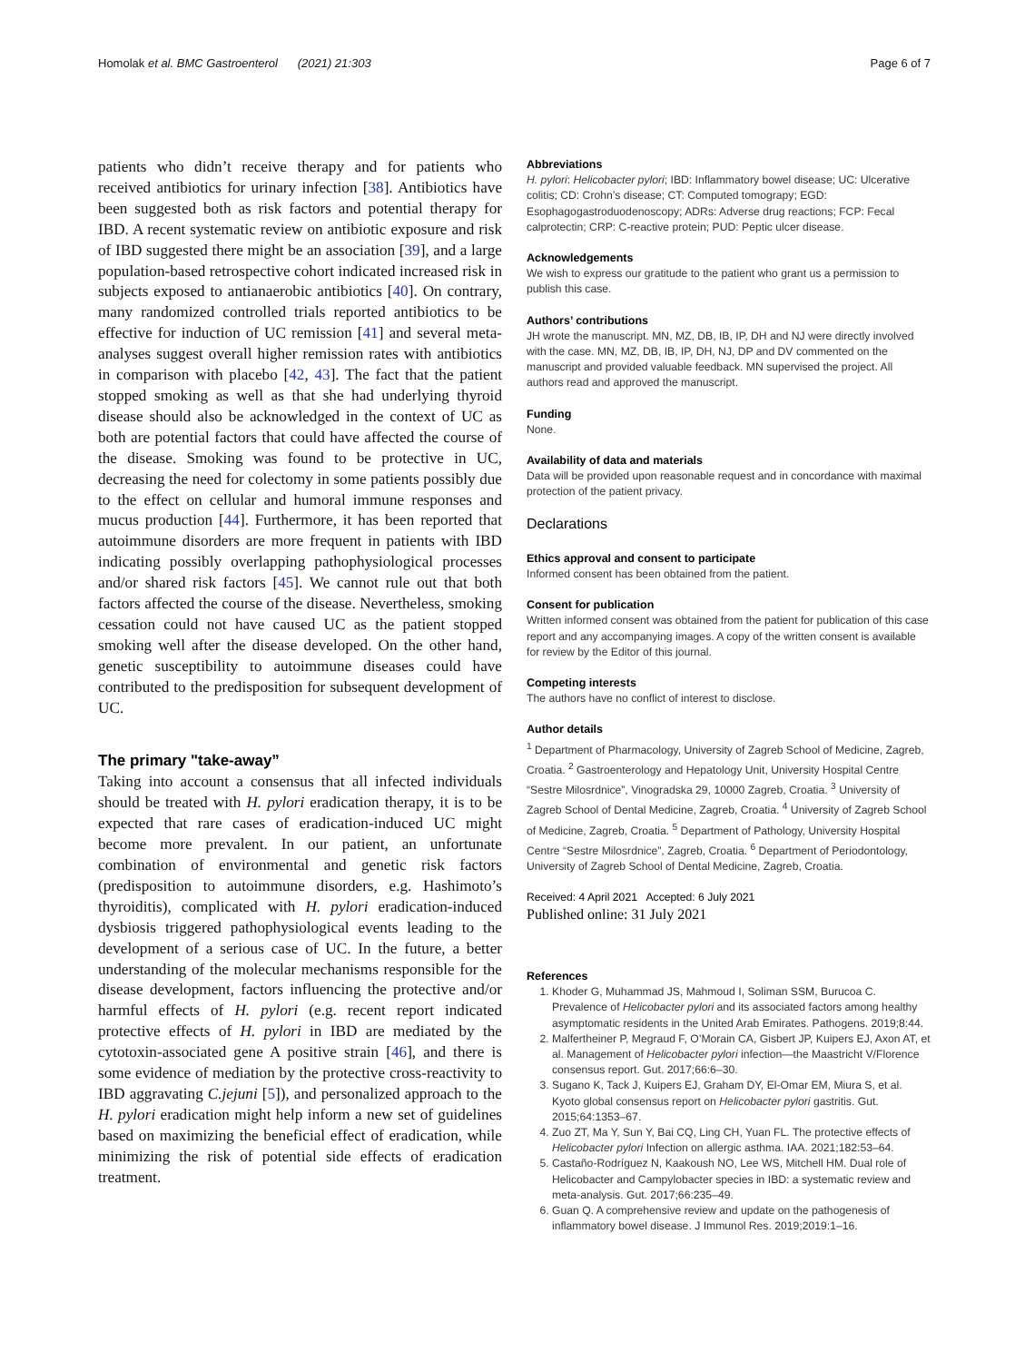Homolak et al. BMC Gastroenterol (2021) 21:303 Page 6 of 7
patients who didn’t receive therapy and for patients who received antibiotics for urinary infection [38]. Antibiotics have been suggested both as risk factors and potential therapy for IBD. A recent systematic review on antibiotic exposure and risk of IBD suggested there might be an association [39], and a large population-based retrospective cohort indicated increased risk in subjects exposed to antianaerobic antibiotics [40]. On contrary, many randomized controlled trials reported antibiotics to be effective for induction of UC remission [41] and several meta-analyses suggest overall higher remission rates with antibiotics in comparison with placebo [42, 43]. The fact that the patient stopped smoking as well as that she had underlying thyroid disease should also be acknowledged in the context of UC as both are potential factors that could have affected the course of the disease. Smoking was found to be protective in UC, decreasing the need for colectomy in some patients possibly due to the effect on cellular and humoral immune responses and mucus production [44]. Furthermore, it has been reported that autoimmune disorders are more frequent in patients with IBD indicating possibly overlapping pathophysiological processes and/or shared risk factors [45]. We cannot rule out that both factors affected the course of the disease. Nevertheless, smoking cessation could not have caused UC as the patient stopped smoking well after the disease developed. On the other hand, genetic susceptibility to autoimmune diseases could have contributed to the predisposition for subsequent development of UC.
The primary "take-away”
Taking into account a consensus that all infected individuals should be treated with H. pylori eradication therapy, it is to be expected that rare cases of eradication-induced UC might become more prevalent. In our patient, an unfortunate combination of environmental and genetic risk factors (predisposition to autoimmune disorders, e.g. Hashimoto’s thyroiditis), complicated with H. pylori eradication-induced dysbiosis triggered pathophysiological events leading to the development of a serious case of UC. In the future, a better understanding of the molecular mechanisms responsible for the disease development, factors influencing the protective and/or harmful effects of H. pylori (e.g. recent report indicated protective effects of H. pylori in IBD are mediated by the cytotoxin-associated gene A positive strain [46], and there is some evidence of mediation by the protective cross-reactivity to IBD aggravating C.jejuni [5]), and personalized approach to the H. pylori eradication might help inform a new set of guidelines based on maximizing the beneficial effect of eradication, while minimizing the risk of potential side effects of eradication treatment.
Abbreviations
H. pylori: Helicobacter pylori; IBD: Inflammatory bowel disease; UC: Ulcerative colitis; CD: Crohn’s disease; CT: Computed tomograpy; EGD: Esophagogastroduodenoscopy; ADRs: Adverse drug reactions; FCP: Fecal calprotectin; CRP: C-reactive protein; PUD: Peptic ulcer disease.
Acknowledgements
We wish to express our gratitude to the patient who grant us a permission to publish this case.
Authors’ contributions
JH wrote the manuscript. MN, MZ, DB, IB, IP, DH and NJ were directly involved with the case. MN, MZ, DB, IB, IP, DH, NJ, DP and DV commented on the manuscript and provided valuable feedback. MN supervised the project. All authors read and approved the manuscript.
Funding
None.
Availability of data and materials
Data will be provided upon reasonable request and in concordance with maximal protection of the patient privacy.
Declarations
Ethics approval and consent to participate
Informed consent has been obtained from the patient.
Consent for publication
Written informed consent was obtained from the patient for publication of this case report and any accompanying images. A copy of the written consent is available for review by the Editor of this journal.
Competing interests
The authors have no conflict of interest to disclose.
Author details
<sup>1</sup> Department of Pharmacology, University of Zagreb School of Medicine, Zagreb, Croatia. <sup>2</sup> Gastroenterology and Hepatology Unit, University Hospital Centre “Sestre Milosrdnice”, Vinogradska 29, 10000 Zagreb, Croatia. <sup>3</sup> University of Zagreb School of Dental Medicine, Zagreb, Croatia. <sup>4</sup> University of Zagreb School of Medicine, Zagreb, Croatia. <sup>5</sup> Department of Pathology, University Hospital Centre “Sestre Milosrdnice”, Zagreb, Croatia. <sup>6</sup> Department of Periodontology, University of Zagreb School of Dental Medicine, Zagreb, Croatia.
Received: 4 April 2021 Accepted: 6 July 2021
Published online: 31 July 2021
References
1. Khoder G, Muhammad JS, Mahmoud I, Soliman SSM, Burucoa C. Prevalence of Helicobacter pylori and its associated factors among healthy asymptomatic residents in the United Arab Emirates. Pathogens. 2019;8:44.
2. Malfertheiner P, Megraud F, O’Morain CA, Gisbert JP, Kuipers EJ, Axon AT, et al. Management of Helicobacter pylori infection—the Maastricht V/Florence consensus report. Gut. 2017;66:6–30.
3. Sugano K, Tack J, Kuipers EJ, Graham DY, El-Omar EM, Miura S, et al. Kyoto global consensus report on Helicobacter pylori gastritis. Gut. 2015;64:1353–67.
4. Zuo ZT, Ma Y, Sun Y, Bai CQ, Ling CH, Yuan FL. The protective effects of Helicobacter pylori Infection on allergic asthma. IAA. 2021;182:53–64.
5. Castaño-Rodríguez N, Kaakoush NO, Lee WS, Mitchell HM. Dual role of Helicobacter and Campylobacter species in IBD: a systematic review and meta-analysis. Gut. 2017;66:235–49.
6. Guan Q. A comprehensive review and update on the pathogenesis of inflammatory bowel disease. J Immunol Res. 2019;2019:1–16.